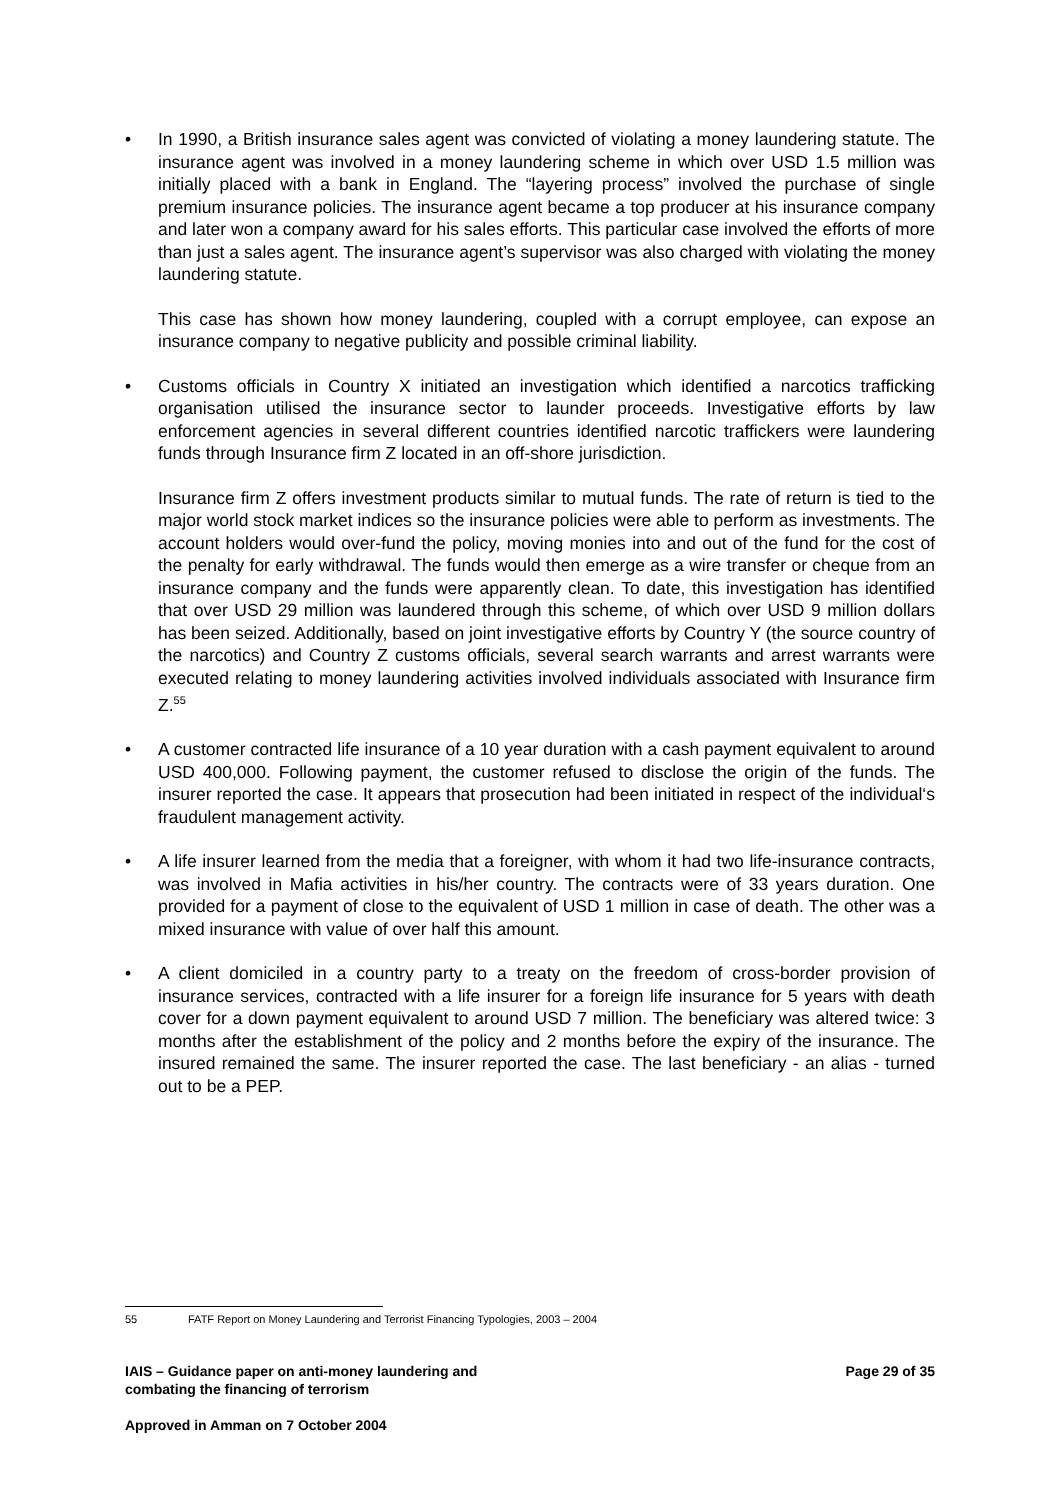• In 1990, a British insurance sales agent was convicted of violating a money laundering statute. The insurance agent was involved in a money laundering scheme in which over USD 1.5 million was initially placed with a bank in England. The “layering process” involved the purchase of single premium insurance policies. The insurance agent became a top producer at his insurance company and later won a company award for his sales efforts. This particular case involved the efforts of more than just a sales agent. The insurance agent’s supervisor was also charged with violating the money laundering statute.
This case has shown how money laundering, coupled with a corrupt employee, can expose an insurance company to negative publicity and possible criminal liability.
• Customs officials in Country X initiated an investigation which identified a narcotics trafficking organisation utilised the insurance sector to launder proceeds. Investigative efforts by law enforcement agencies in several different countries identified narcotic traffickers were laundering funds through Insurance firm Z located in an off-shore jurisdiction.
Insurance firm Z offers investment products similar to mutual funds. The rate of return is tied to the major world stock market indices so the insurance policies were able to perform as investments. The account holders would over-fund the policy, moving monies into and out of the fund for the cost of the penalty for early withdrawal. The funds would then emerge as a wire transfer or cheque from an insurance company and the funds were apparently clean. To date, this investigation has identified that over USD 29 million was laundered through this scheme, of which over USD 9 million dollars has been seized. Additionally, based on joint investigative efforts by Country Y (the source country of the narcotics) and Country Z customs officials, several search warrants and arrest warrants were executed relating to money laundering activities involved individuals associated with Insurance firm Z.<sup>55</sup>
• A customer contracted life insurance of a 10 year duration with a cash payment equivalent to around USD 400,000. Following payment, the customer refused to disclose the origin of the funds. The insurer reported the case. It appears that prosecution had been initiated in respect of the individual‘s fraudulent management activity.
• A life insurer learned from the media that a foreigner, with whom it had two life-insurance contracts, was involved in Mafia activities in his/her country. The contracts were of 33 years duration. One provided for a payment of close to the equivalent of USD 1 million in case of death. The other was a mixed insurance with value of over half this amount.
• A client domiciled in a country party to a treaty on the freedom of cross-border provision of insurance services, contracted with a life insurer for a foreign life insurance for 5 years with death cover for a down payment equivalent to around USD 7 million. The beneficiary was altered twice: 3 months after the establishment of the policy and 2 months before the expiry of the insurance. The insured remained the same. The insurer reported the case. The last beneficiary - an alias - turned out to be a PEP.
55 FATF Report on Money Laundering and Terrorist Financing Typologies, 2003 – 2004
IAIS – Guidance paper on anti-money laundering and
combating the financing of terrorism
Page 29 of 35
Approved in Amman on 7 October 2004